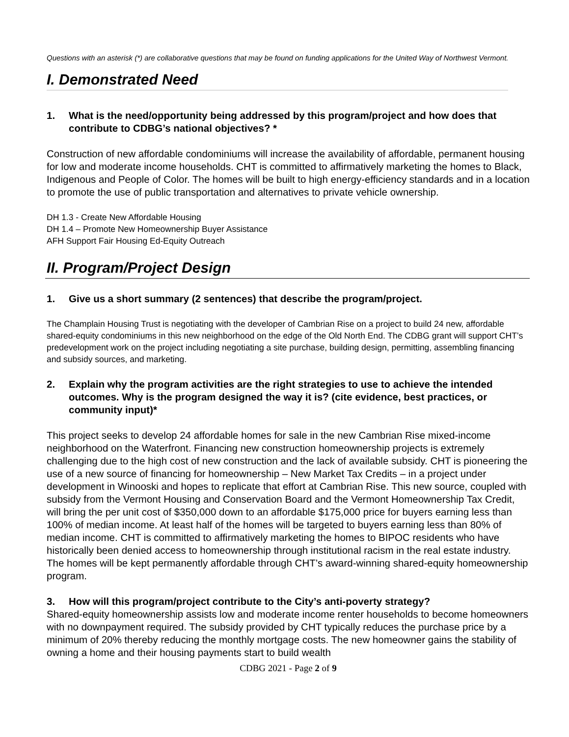Questions with an asterisk (*) are collaborative questions that may be found on funding applications for the United Way of Northwest Vermont.
I. Demonstrated Need
1. What is the need/opportunity being addressed by this program/project and how does that contribute to CDBG’s national objectives? *
Construction of new affordable condominiums will increase the availability of affordable, permanent housing for low and moderate income households. CHT is committed to affirmatively marketing the homes to Black, Indigenous and People of Color. The homes will be built to high energy-efficiency standards and in a location to promote the use of public transportation and alternatives to private vehicle ownership.
DH 1.3 - Create New Affordable Housing
DH 1.4 – Promote New Homeownership Buyer Assistance
AFH Support Fair Housing Ed-Equity Outreach
II. Program/Project Design
1. Give us a short summary (2 sentences) that describe the program/project.
The Champlain Housing Trust is negotiating with the developer of Cambrian Rise on a project to build 24 new, affordable shared-equity condominiums in this new neighborhood on the edge of the Old North End. The CDBG grant will support CHT’s predevelopment work on the project including negotiating a site purchase, building design, permitting, assembling financing and subsidy sources, and marketing.
2. Explain why the program activities are the right strategies to use to achieve the intended outcomes. Why is the program designed the way it is? (cite evidence, best practices, or community input)*
This project seeks to develop 24 affordable homes for sale in the new Cambrian Rise mixed-income neighborhood on the Waterfront. Financing new construction homeownership projects is extremely challenging due to the high cost of new construction and the lack of available subsidy. CHT is pioneering the use of a new source of financing for homeownership – New Market Tax Credits – in a project under development in Winooski and hopes to replicate that effort at Cambrian Rise. This new source, coupled with subsidy from the Vermont Housing and Conservation Board and the Vermont Homeownership Tax Credit, will bring the per unit cost of $350,000 down to an affordable $175,000 price for buyers earning less than 100% of median income. At least half of the homes will be targeted to buyers earning less than 80% of median income. CHT is committed to affirmatively marketing the homes to BIPOC residents who have historically been denied access to homeownership through institutional racism in the real estate industry. The homes will be kept permanently affordable through CHT’s award-winning shared-equity homeownership program.
3. How will this program/project contribute to the City’s anti-poverty strategy?
Shared-equity homeownership assists low and moderate income renter households to become homeowners with no downpayment required. The subsidy provided by CHT typically reduces the purchase price by a minimum of 20% thereby reducing the monthly mortgage costs. The new homeowner gains the stability of owning a home and their housing payments start to build wealth
CDBG 2021 - Page 2 of 9